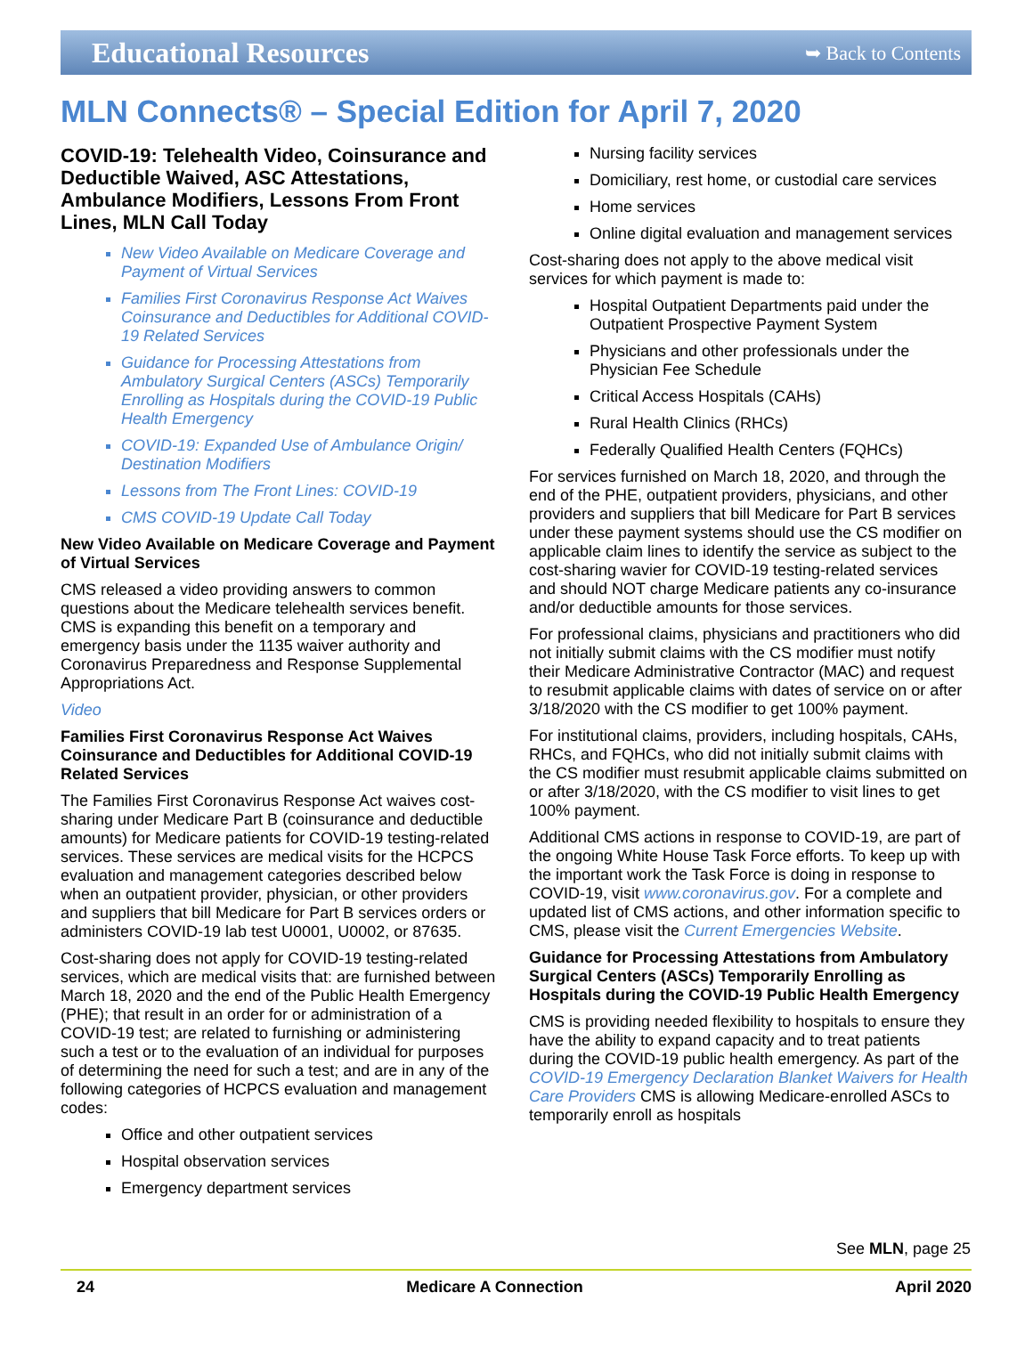Educational Resources
➥ Back to Contents
MLN Connects® – Special Edition for April 7, 2020
COVID-19: Telehealth Video, Coinsurance and Deductible Waived, ASC Attestations, Ambulance Modifiers, Lessons From Front Lines, MLN Call Today
New Video Available on Medicare Coverage and Payment of Virtual Services
Families First Coronavirus Response Act Waives Coinsurance and Deductibles for Additional COVID-19 Related Services
Guidance for Processing Attestations from Ambulatory Surgical Centers (ASCs) Temporarily Enrolling as Hospitals during the COVID-19 Public Health Emergency
COVID-19: Expanded Use of Ambulance Origin/ Destination Modifiers
Lessons from The Front Lines: COVID-19
CMS COVID-19 Update Call Today
New Video Available on Medicare Coverage and Payment of Virtual Services
CMS released a video providing answers to common questions about the Medicare telehealth services benefit. CMS is expanding this benefit on a temporary and emergency basis under the 1135 waiver authority and Coronavirus Preparedness and Response Supplemental Appropriations Act.
Video
Families First Coronavirus Response Act Waives Coinsurance and Deductibles for Additional COVID-19 Related Services
The Families First Coronavirus Response Act waives cost-sharing under Medicare Part B (coinsurance and deductible amounts) for Medicare patients for COVID-19 testing-related services. These services are medical visits for the HCPCS evaluation and management categories described below when an outpatient provider, physician, or other providers and suppliers that bill Medicare for Part B services orders or administers COVID-19 lab test U0001, U0002, or 87635.
Cost-sharing does not apply for COVID-19 testing-related services, which are medical visits that: are furnished between March 18, 2020 and the end of the Public Health Emergency (PHE); that result in an order for or administration of a COVID-19 test; are related to furnishing or administering such a test or to the evaluation of an individual for purposes of determining the need for such a test; and are in any of the following categories of HCPCS evaluation and management codes:
Office and other outpatient services
Hospital observation services
Emergency department services
Nursing facility services
Domiciliary, rest home, or custodial care services
Home services
Online digital evaluation and management services
Cost-sharing does not apply to the above medical visit services for which payment is made to:
Hospital Outpatient Departments paid under the Outpatient Prospective Payment System
Physicians and other professionals under the Physician Fee Schedule
Critical Access Hospitals (CAHs)
Rural Health Clinics (RHCs)
Federally Qualified Health Centers (FQHCs)
For services furnished on March 18, 2020, and through the end of the PHE, outpatient providers, physicians, and other providers and suppliers that bill Medicare for Part B services under these payment systems should use the CS modifier on applicable claim lines to identify the service as subject to the cost-sharing wavier for COVID-19 testing-related services and should NOT charge Medicare patients any co-insurance and/or deductible amounts for those services.
For professional claims, physicians and practitioners who did not initially submit claims with the CS modifier must notify their Medicare Administrative Contractor (MAC) and request to resubmit applicable claims with dates of service on or after 3/18/2020 with the CS modifier to get 100% payment.
For institutional claims, providers, including hospitals, CAHs, RHCs, and FQHCs, who did not initially submit claims with the CS modifier must resubmit applicable claims submitted on or after 3/18/2020, with the CS modifier to visit lines to get 100% payment.
Additional CMS actions in response to COVID-19, are part of the ongoing White House Task Force efforts. To keep up with the important work the Task Force is doing in response to COVID-19, visit www.coronavirus.gov. For a complete and updated list of CMS actions, and other information specific to CMS, please visit the Current Emergencies Website.
Guidance for Processing Attestations from Ambulatory Surgical Centers (ASCs) Temporarily Enrolling as Hospitals during the COVID-19 Public Health Emergency
CMS is providing needed flexibility to hospitals to ensure they have the ability to expand capacity and to treat patients during the COVID-19 public health emergency. As part of the COVID-19 Emergency Declaration Blanket Waivers for Health Care Providers CMS is allowing Medicare-enrolled ASCs to temporarily enroll as hospitals
See MLN, page 25
24 Medicare A Connection April 2020